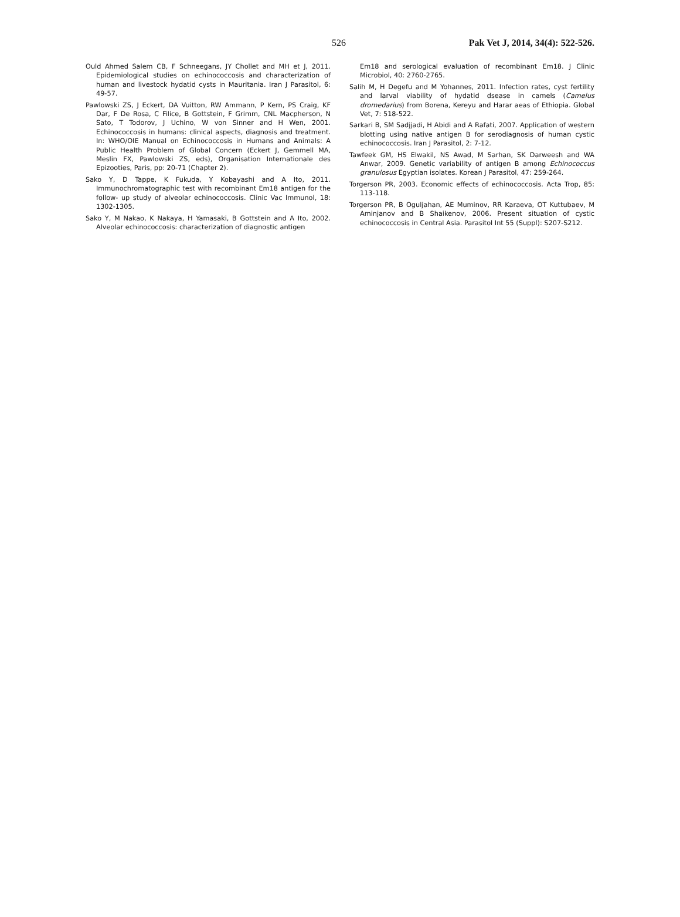526 Pak Vet J, 2014, 34(4): 522-526.
Ould Ahmed Salem CB, F Schneegans, JY Chollet and MH et J, 2011. Epidemiological studies on echinococcosis and characterization of human and livestock hydatid cysts in Mauritania. Iran J Parasitol, 6: 49-57.
Pawlowski ZS, J Eckert, DA Vuitton, RW Ammann, P Kern, PS Craig, KF Dar, F De Rosa, C Filice, B Gottstein, F Grimm, CNL Macpherson, N Sato, T Todorov, J Uchino, W von Sinner and H Wen, 2001. Echinococcosis in humans: clinical aspects, diagnosis and treatment. In: WHO/OIE Manual on Echinococcosis in Humans and Animals: A Public Health Problem of Global Concern (Eckert J, Gemmell MA, Meslin FX, Pawlowski ZS, eds), Organisation Internationale des Epizooties, Paris, pp: 20-71 (Chapter 2).
Sako Y, D Tappe, K Fukuda, Y Kobayashi and A Ito, 2011. Immunochromatographic test with recombinant Em18 antigen for the follow- up study of alveolar echinococcosis. Clinic Vac Immunol, 18: 1302-1305.
Sako Y, M Nakao, K Nakaya, H Yamasaki, B Gottstein and A Ito, 2002. Alveolar echinococcosis: characterization of diagnostic antigen
Em18 and serological evaluation of recombinant Em18. J Clinic Microbiol, 40: 2760-2765.
Salih M, H Degefu and M Yohannes, 2011. Infection rates, cyst fertility and larval viability of hydatid dsease in camels (Camelus dromedarius) from Borena, Kereyu and Harar aeas of Ethiopia. Global Vet, 7: 518-522.
Sarkari B, SM Sadjjadi, H Abidi and A Rafati, 2007. Application of western blotting using native antigen B for serodiagnosis of human cystic echinococcosis. Iran J Parasitol, 2: 7-12.
Tawfeek GM, HS Elwakil, NS Awad, M Sarhan, SK Darweesh and WA Anwar, 2009. Genetic variability of antigen B among Echinococcus granulosus Egyptian isolates. Korean J Parasitol, 47: 259-264.
Torgerson PR, 2003. Economic effects of echinococcosis. Acta Trop, 85: 113-118.
Torgerson PR, B Oguljahan, AE Muminov, RR Karaeva, OT Kuttubaev, M Aminjanov and B Shaikenov, 2006. Present situation of cystic echinococcosis in Central Asia. Parasitol Int 55 (Suppl): S207-S212.